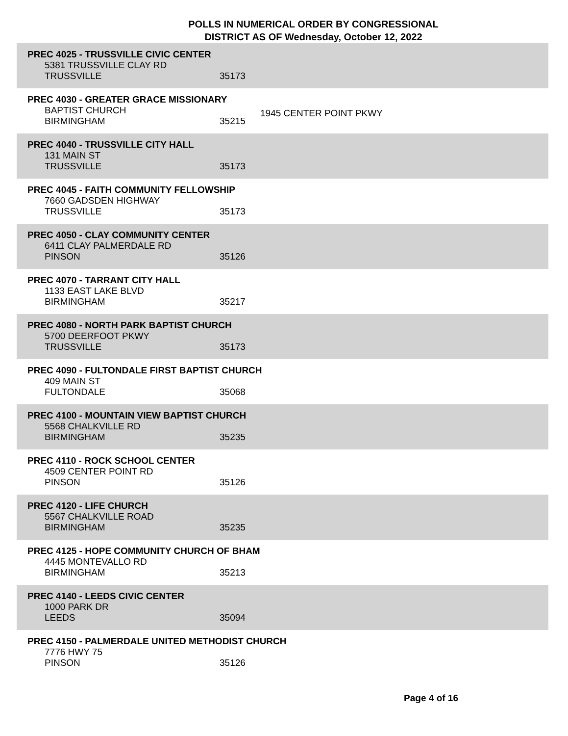POLLS IN NUMERICAL ORDER BY CONGRESSIONAL
DISTRICT AS OF Wednesday, October 12, 2022
PREC 4025 - TRUSSVILLE CIVIC CENTER
5381 TRUSSVILLE CLAY RD
TRUSSVILLE 35173
PREC 4030 - GREATER GRACE MISSIONARY
BAPTIST CHURCH
BIRMINGHAM 35215
1945 CENTER POINT PKWY
PREC 4040 - TRUSSVILLE CITY HALL
131 MAIN ST
TRUSSVILLE 35173
PREC 4045 - FAITH COMMUNITY FELLOWSHIP
7660 GADSDEN HIGHWAY
TRUSSVILLE 35173
PREC 4050 - CLAY COMMUNITY CENTER
6411 CLAY PALMERDALE RD
PINSON 35126
PREC 4070 - TARRANT CITY HALL
1133 EAST LAKE BLVD
BIRMINGHAM 35217
PREC 4080 - NORTH PARK BAPTIST CHURCH
5700 DEERFOOT PKWY
TRUSSVILLE 35173
PREC 4090 - FULTONDALE FIRST BAPTIST CHURCH
409 MAIN ST
FULTONDALE 35068
PREC 4100 - MOUNTAIN VIEW BAPTIST CHURCH
5568 CHALKVILLE RD
BIRMINGHAM 35235
PREC 4110 - ROCK SCHOOL CENTER
4509 CENTER POINT RD
PINSON 35126
PREC 4120 - LIFE CHURCH
5567 CHALKVILLE ROAD
BIRMINGHAM 35235
PREC 4125 - HOPE COMMUNITY CHURCH OF BHAM
4445 MONTEVALLO RD
BIRMINGHAM 35213
PREC 4140 - LEEDS CIVIC CENTER
1000 PARK DR
LEEDS 35094
PREC 4150 - PALMERDALE UNITED METHODIST CHURCH
7776 HWY 75
PINSON 35126
Page 4 of 16